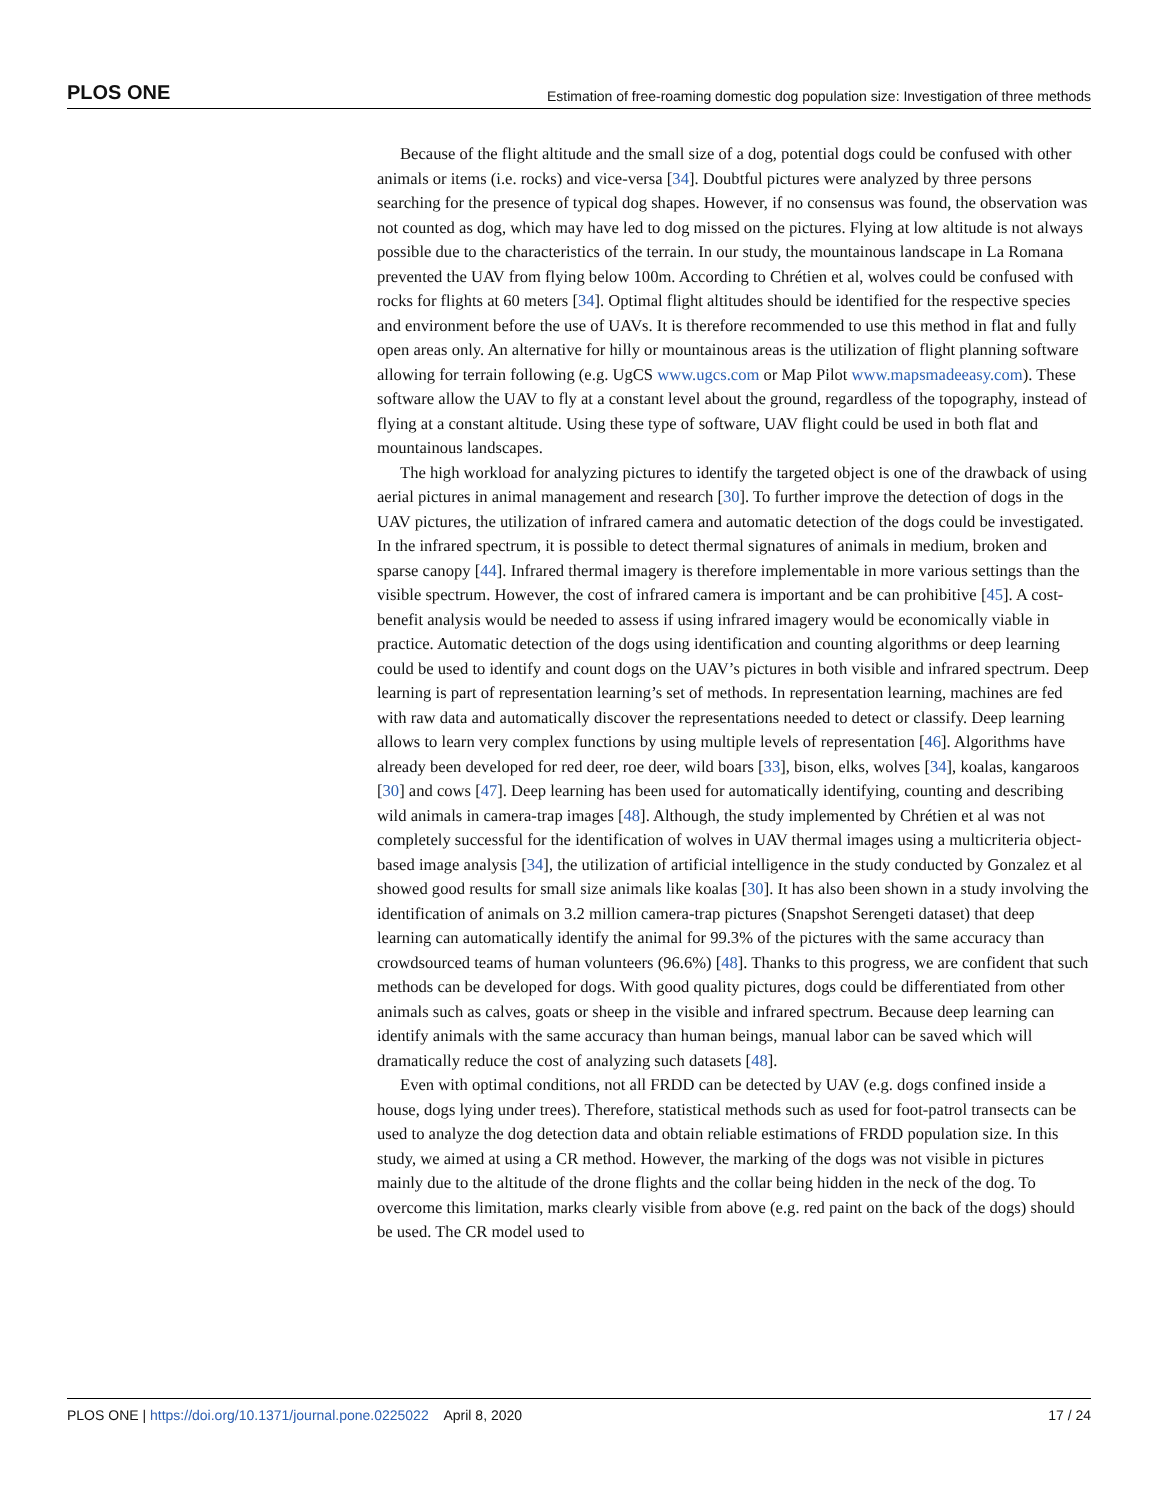PLOS ONE Estimation of free-roaming domestic dog population size: Investigation of three methods
Because of the flight altitude and the small size of a dog, potential dogs could be confused with other animals or items (i.e. rocks) and vice-versa [34]. Doubtful pictures were analyzed by three persons searching for the presence of typical dog shapes. However, if no consensus was found, the observation was not counted as dog, which may have led to dog missed on the pictures. Flying at low altitude is not always possible due to the characteristics of the terrain. In our study, the mountainous landscape in La Romana prevented the UAV from flying below 100m. According to Chrétien et al, wolves could be confused with rocks for flights at 60 meters [34]. Optimal flight altitudes should be identified for the respective species and environment before the use of UAVs. It is therefore recommended to use this method in flat and fully open areas only. An alternative for hilly or mountainous areas is the utilization of flight planning software allowing for terrain following (e.g. UgCS www.ugcs.com or Map Pilot www.mapsmadeeasy.com). These software allow the UAV to fly at a constant level about the ground, regardless of the topography, instead of flying at a constant altitude. Using these type of software, UAV flight could be used in both flat and mountainous landscapes.
The high workload for analyzing pictures to identify the targeted object is one of the drawback of using aerial pictures in animal management and research [30]. To further improve the detection of dogs in the UAV pictures, the utilization of infrared camera and automatic detection of the dogs could be investigated. In the infrared spectrum, it is possible to detect thermal signatures of animals in medium, broken and sparse canopy [44]. Infrared thermal imagery is therefore implementable in more various settings than the visible spectrum. However, the cost of infrared camera is important and be can prohibitive [45]. A cost-benefit analysis would be needed to assess if using infrared imagery would be economically viable in practice. Automatic detection of the dogs using identification and counting algorithms or deep learning could be used to identify and count dogs on the UAV’s pictures in both visible and infrared spectrum. Deep learning is part of representation learning’s set of methods. In representation learning, machines are fed with raw data and automatically discover the representations needed to detect or classify. Deep learning allows to learn very complex functions by using multiple levels of representation [46]. Algorithms have already been developed for red deer, roe deer, wild boars [33], bison, elks, wolves [34], koalas, kangaroos [30] and cows [47]. Deep learning has been used for automatically identifying, counting and describing wild animals in camera-trap images [48]. Although, the study implemented by Chrétien et al was not completely successful for the identification of wolves in UAV thermal images using a multicriteria object-based image analysis [34], the utilization of artificial intelligence in the study conducted by Gonzalez et al showed good results for small size animals like koalas [30]. It has also been shown in a study involving the identification of animals on 3.2 million camera-trap pictures (Snapshot Serengeti dataset) that deep learning can automatically identify the animal for 99.3% of the pictures with the same accuracy than crowdsourced teams of human volunteers (96.6%) [48]. Thanks to this progress, we are confident that such methods can be developed for dogs. With good quality pictures, dogs could be differentiated from other animals such as calves, goats or sheep in the visible and infrared spectrum. Because deep learning can identify animals with the same accuracy than human beings, manual labor can be saved which will dramatically reduce the cost of analyzing such datasets [48].
Even with optimal conditions, not all FRDD can be detected by UAV (e.g. dogs confined inside a house, dogs lying under trees). Therefore, statistical methods such as used for foot-patrol transects can be used to analyze the dog detection data and obtain reliable estimations of FRDD population size. In this study, we aimed at using a CR method. However, the marking of the dogs was not visible in pictures mainly due to the altitude of the drone flights and the collar being hidden in the neck of the dog. To overcome this limitation, marks clearly visible from above (e.g. red paint on the back of the dogs) should be used. The CR model used to
PLOS ONE | https://doi.org/10.1371/journal.pone.0225022 April 8, 2020 17 / 24